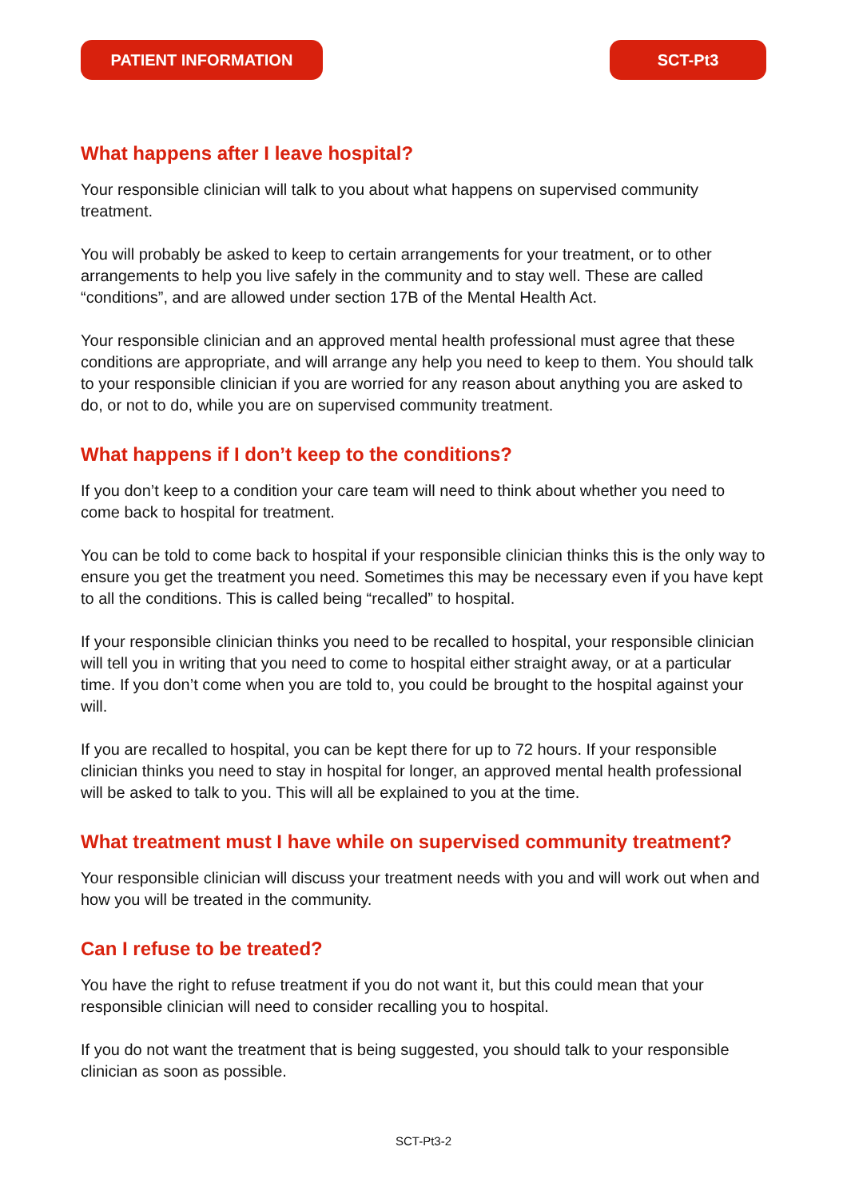PATIENT INFORMATION SCT-Pt3
What happens after I leave hospital?
Your responsible clinician will talk to you about what happens on supervised community treatment.
You will probably be asked to keep to certain arrangements for your treatment, or to other arrangements to help you live safely in the community and to stay well. These are called “conditions”, and are allowed under section 17B of the Mental Health Act.
Your responsible clinician and an approved mental health professional must agree that these conditions are appropriate, and will arrange any help you need to keep to them. You should talk to your responsible clinician if you are worried for any reason about anything you are asked to do, or not to do, while you are on supervised community treatment.
What happens if I don’t keep to the conditions?
If you don’t keep to a condition your care team will need to think about whether you need to come back to hospital for treatment.
You can be told to come back to hospital if your responsible clinician thinks this is the only way to ensure you get the treatment you need. Sometimes this may be necessary even if you have kept to all the conditions. This is called being “recalled” to hospital.
If your responsible clinician thinks you need to be recalled to hospital, your responsible clinician will tell you in writing that you need to come to hospital either straight away, or at a particular time. If you don’t come when you are told to, you could be brought to the hospital against your will.
If you are recalled to hospital, you can be kept there for up to 72 hours. If your responsible clinician thinks you need to stay in hospital for longer, an approved mental health professional will be asked to talk to you. This will all be explained to you at the time.
What treatment must I have while on supervised community treatment?
Your responsible clinician will discuss your treatment needs with you and will work out when and how you will be treated in the community.
Can I refuse to be treated?
You have the right to refuse treatment if you do not want it, but this could mean that your responsible clinician will need to consider recalling you to hospital.
If you do not want the treatment that is being suggested, you should talk to your responsible clinician as soon as possible.
SCT-Pt3-2